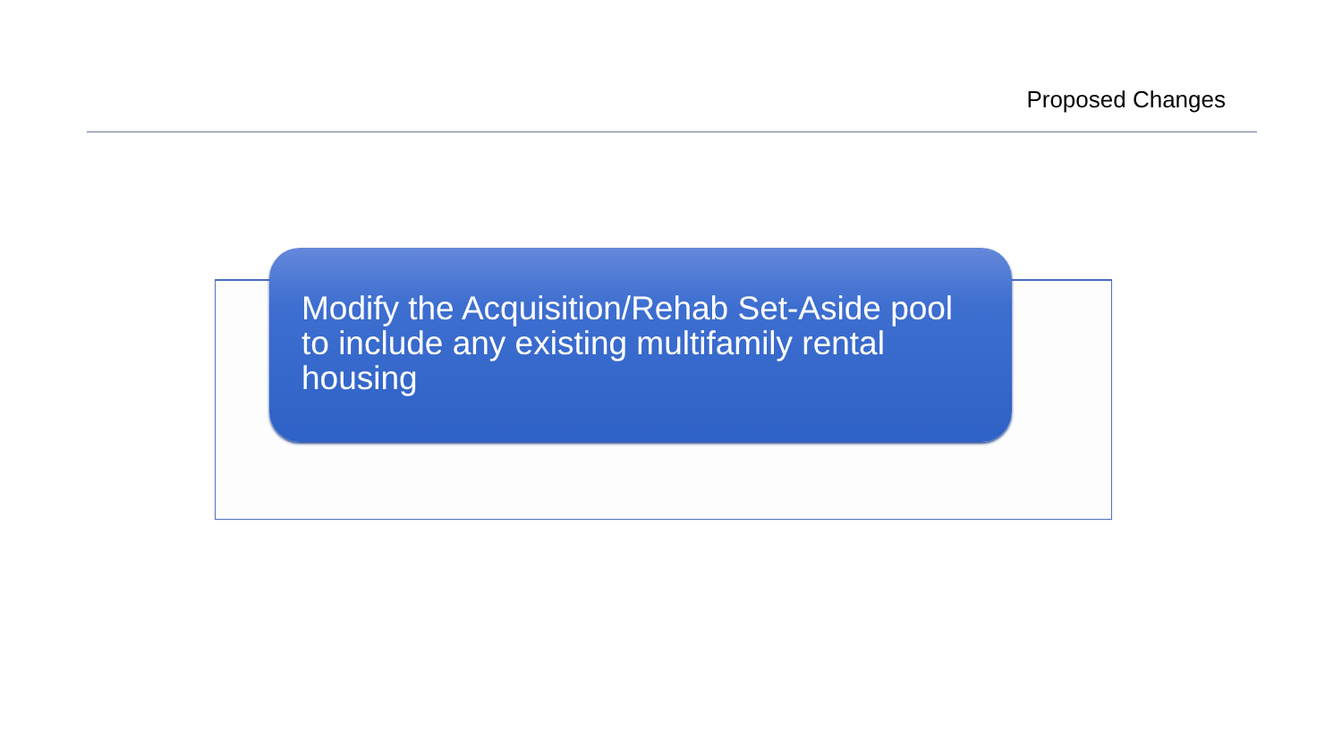Proposed Changes
Modify the Acquisition/Rehab Set-Aside pool to include any existing multifamily rental housing